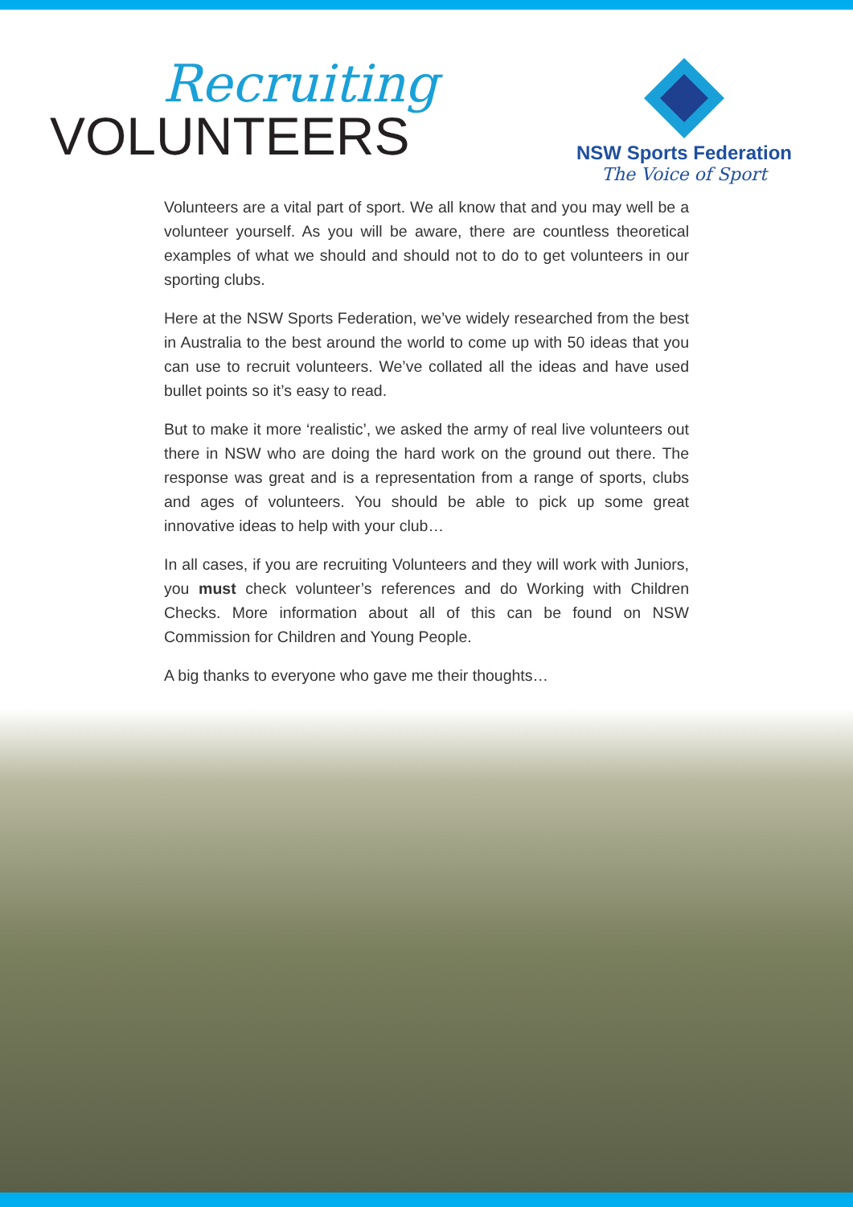Recruiting
VOLUNTEERS
NSW Sports Federation
The Voice of Sport
Volunteers are a vital part of sport. We all know that and you may well be a volunteer yourself. As you will be aware, there are countless theoretical examples of what we should and should not to do to get volunteers in our sporting clubs.
Here at the NSW Sports Federation, we’ve widely researched from the best in Australia to the best around the world to come up with 50 ideas that you can use to recruit volunteers. We’ve collated all the ideas and have used bullet points so it’s easy to read.
But to make it more ‘realistic’, we asked the army of real live volunteers out there in NSW who are doing the hard work on the ground out there. The response was great and is a representation from a range of sports, clubs and ages of volunteers. You should be able to pick up some great innovative ideas to help with your club…
In all cases, if you are recruiting Volunteers and they will work with Juniors, you must check volunteer’s references and do Working with Children Checks. More information about all of this can be found on NSW Commission for Children and Young People.
A big thanks to everyone who gave me their thoughts…